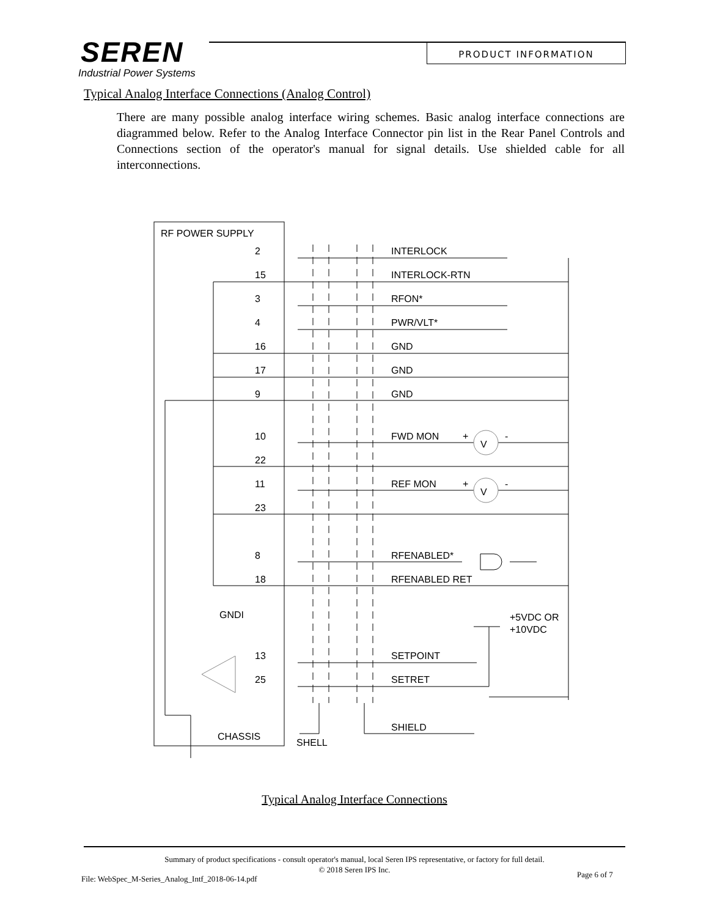SEREN
Industrial Power Systems
PRODUCT INFORMATION
Typical Analog Interface Connections (Analog Control)
There are many possible analog interface wiring schemes. Basic analog interface connections are diagrammed below. Refer to the Analog Interface Connector pin list in the Rear Panel Controls and Connections section of the operator's manual for signal details. Use shielded cable for all interconnections.
RF POWER SUPPLY
2
INTERLOCK
15
INTERLOCK-RTN
3
RFON*
4
PWR/VLT*
16
GND
17
GND
9
GND
10
FWD MON
+
V
-
22
11
REF MON
+
V
-
23
8
RFENABLED*
18
RFENABLED RET
GNDI
+5VDC OR
+10VDC
13
SETPOINT
25
SETRET
SHIELD
CHASSIS
SHELL
Typical Analog Interface Connections
Summary of product specifications - consult operator's manual, local Seren IPS representative, or factory for full detail.
© 2018 Seren IPS Inc.
File: WebSpec_M-Series_Analog_Intf_2018-06-14.pdf
Page 6 of 7